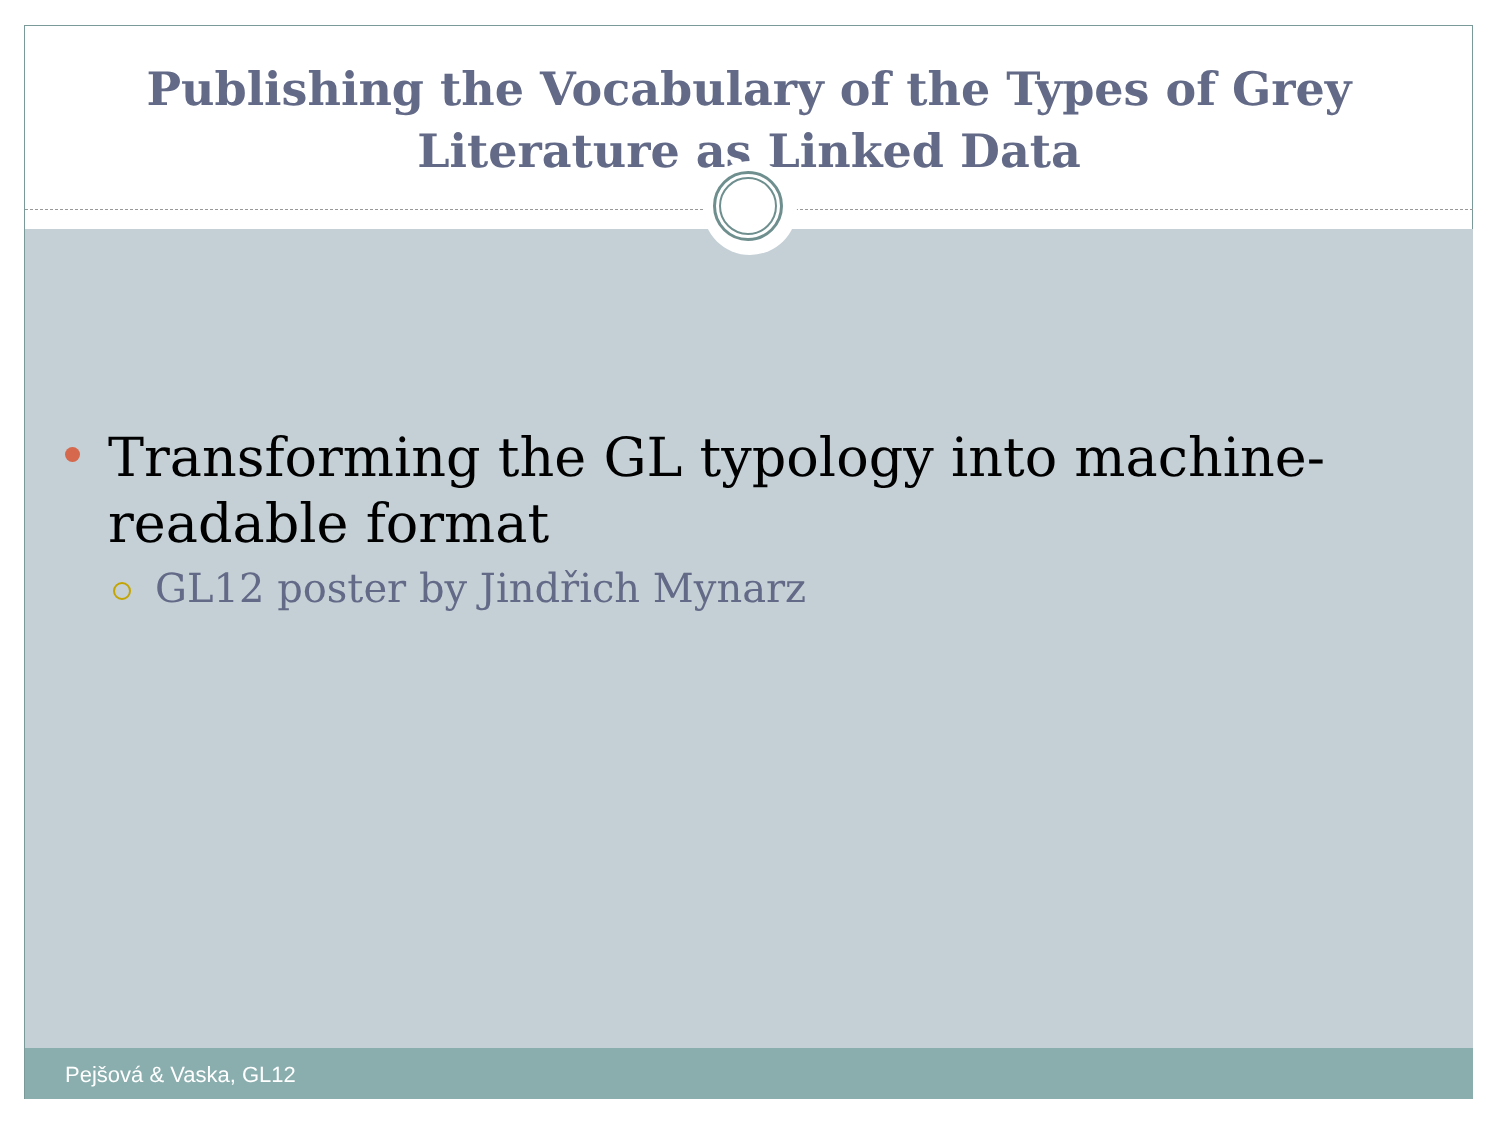Publishing the Vocabulary of the Types of Grey
Literature as Linked Data
Transforming the GL typology into machine-readable format
GL12 poster by Jindřich Mynarz
Pejšová & Vaska, GL12